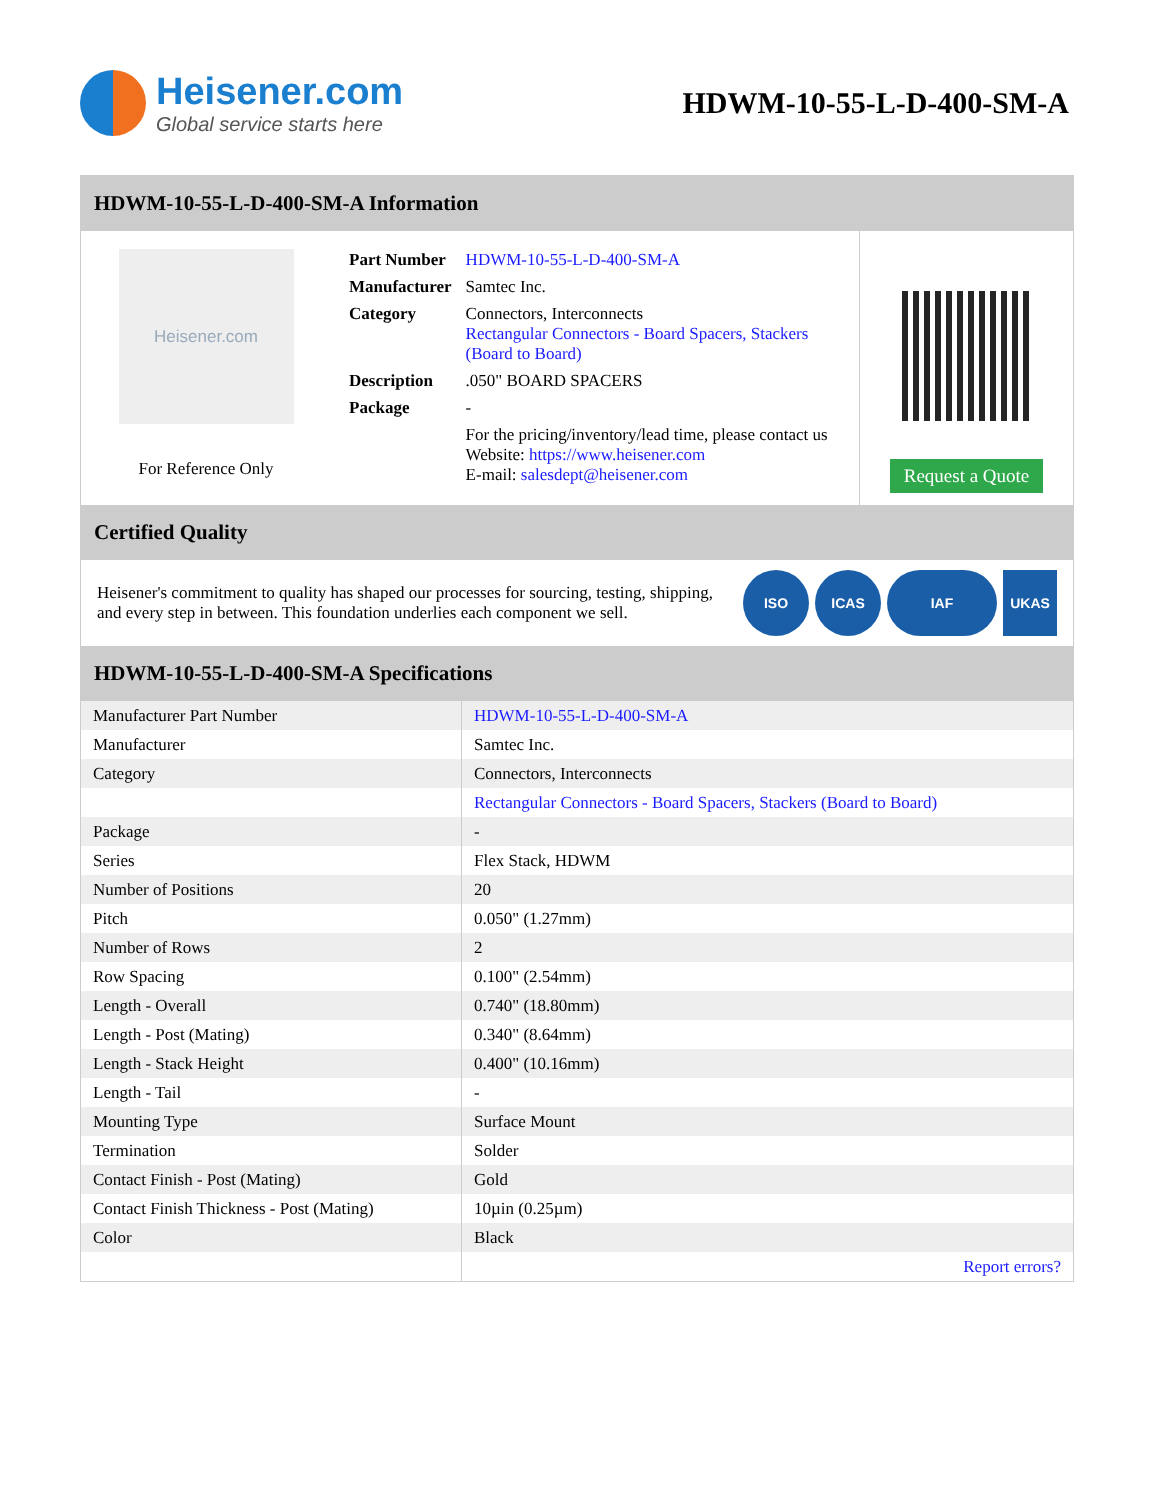Heisener.com
Global service starts here
HDWM-10-55-L-D-400-SM-A
HDWM-10-55-L-D-400-SM-A Information
Heisener.com
For Reference Only
| Part Number | HDWM-10-55-L-D-400-SM-A |
| Manufacturer | Samtec Inc. |
| Category | Connectors, Interconnects Rectangular Connectors - Board Spacers, Stackers (Board to Board) |
| Description | .050" BOARD SPACERS |
| Package | - |
| | For the pricing/inventory/lead time, please contact us Website: https://www.heisener.com E-mail: salesdept@heisener.com |
Request a Quote
Certified Quality
Heisener's commitment to quality has shaped our processes for sourcing, testing, shipping, and every step in between. This foundation underlies each component we sell.
ISO ICAS IAF UKAS
HDWM-10-55-L-D-400-SM-A Specifications
| Manufacturer Part Number | HDWM-10-55-L-D-400-SM-A |
| Manufacturer | Samtec Inc. |
| Category | Connectors, Interconnects |
| | Rectangular Connectors - Board Spacers, Stackers (Board to Board) |
| Package | - |
| Series | Flex Stack, HDWM |
| Number of Positions | 20 |
| Pitch | 0.050" (1.27mm) |
| Number of Rows | 2 |
| Row Spacing | 0.100" (2.54mm) |
| Length - Overall | 0.740" (18.80mm) |
| Length - Post (Mating) | 0.340" (8.64mm) |
| Length - Stack Height | 0.400" (10.16mm) |
| Length - Tail | - |
| Mounting Type | Surface Mount |
| Termination | Solder |
| Contact Finish - Post (Mating) | Gold |
| Contact Finish Thickness - Post (Mating) | 10µin (0.25µm) |
| Color | Black |
| | Report errors? |